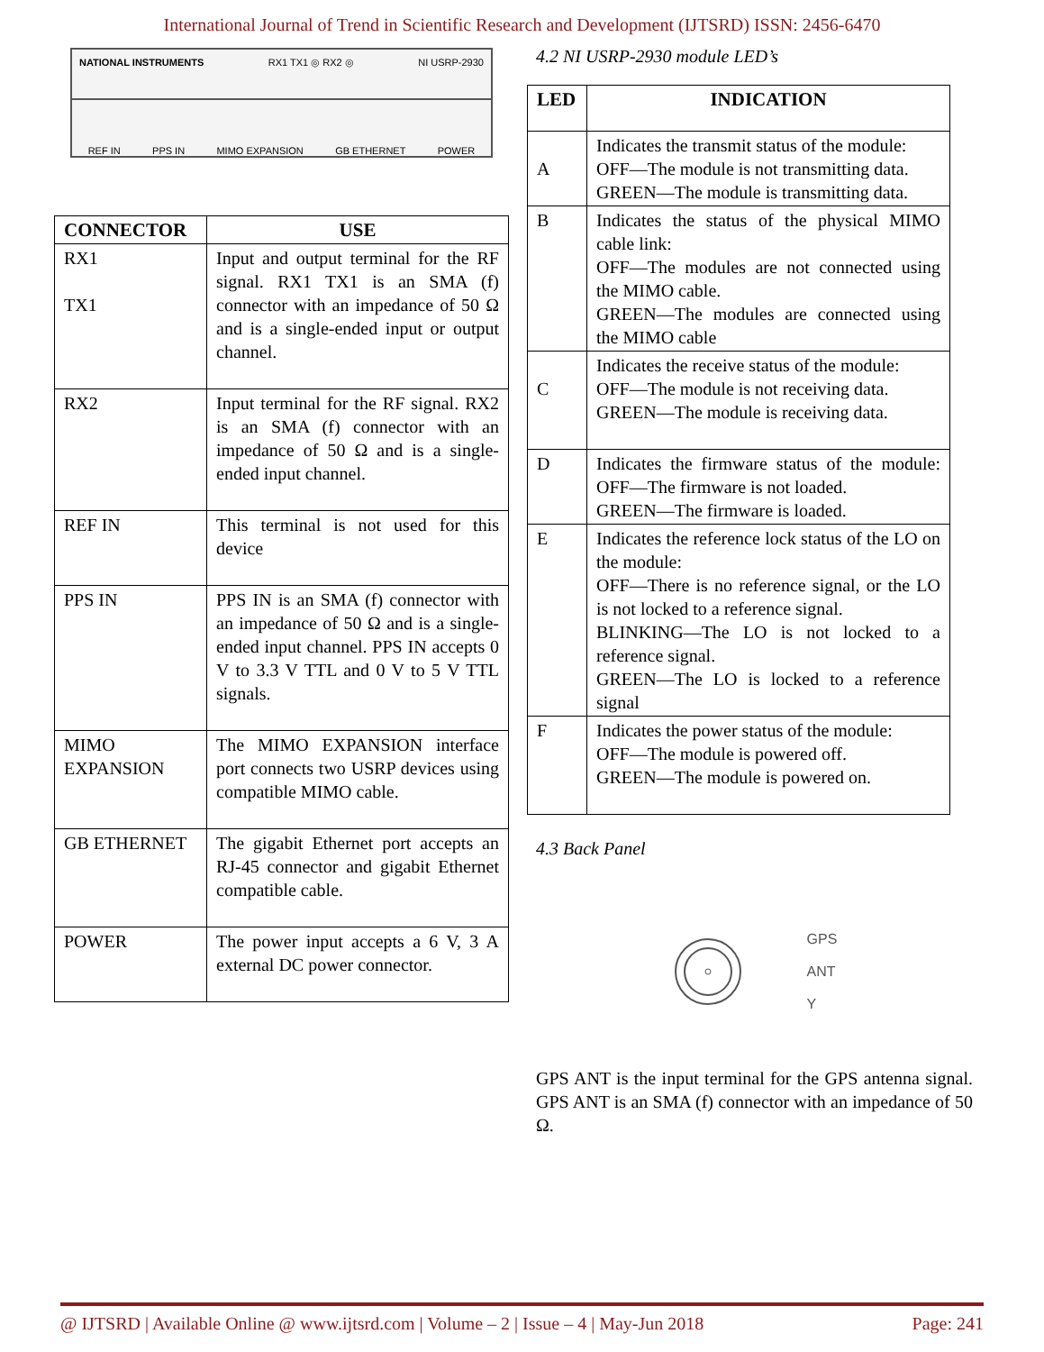International Journal of Trend in Scientific Research and Development (IJTSRD) ISSN: 2456-6470
NATIONAL INSTRUMENTS RX1 TX1 ◎ RX2 ◎ NI USRP-2930
REF IN PPS IN MIMO EXPANSION GB ETHERNET POWER
| CONNECTOR | USE |
| --- | --- |
| RX1 TX1 | Input and output terminal for the RF signal. RX1 TX1 is an SMA (f) connector with an impedance of 50 Ω and is a single-ended input or output channel. |
| RX2 | Input terminal for the RF signal. RX2 is an SMA (f) connector with an impedance of 50 Ω and is a single-ended input channel. |
| REF IN | This terminal is not used for this device |
| PPS IN | PPS IN is an SMA (f) connector with an impedance of 50 Ω and is a single-ended input channel. PPS IN accepts 0 V to 3.3 V TTL and 0 V to 5 V TTL signals. |
| MIMO EXPANSION | The MIMO EXPANSION interface port connects two USRP devices using compatible MIMO cable. |
| GB ETHERNET | The gigabit Ethernet port accepts an RJ-45 connector and gigabit Ethernet compatible cable. |
| POWER | The power input accepts a 6 V, 3 A external DC power connector. |
4.2 NI USRP-2930 module LED’s
| LED | INDICATION |
| --- | --- |
| A | Indicates the transmit status of the module: OFF—The module is not transmitting data. GREEN—The module is transmitting data. |
| B | Indicates the status of the physical MIMO cable link: OFF—The modules are not connected using the MIMO cable. GREEN—The modules are connected using the MIMO cable |
| C | Indicates the receive status of the module: OFF—The module is not receiving data. GREEN—The module is receiving data. |
| D | Indicates the firmware status of the module: OFF—The firmware is not loaded. GREEN—The firmware is loaded. |
| E | Indicates the reference lock status of the LO on the module: OFF—There is no reference signal, or the LO is not locked to a reference signal. BLINKING—The LO is not locked to a reference signal. GREEN—The LO is locked to a reference signal |
| F | Indicates the power status of the module: OFF—The module is powered off. GREEN—The module is powered on. |
4.3 Back Panel
GPS
ANT
Y
GPS ANT is the input terminal for the GPS antenna signal. GPS ANT is an SMA (f) connector with an impedance of 50 Ω.
@ IJTSRD | Available Online @ www.ijtsrd.com | Volume – 2 | Issue – 4 | May-Jun 2018 Page: 241